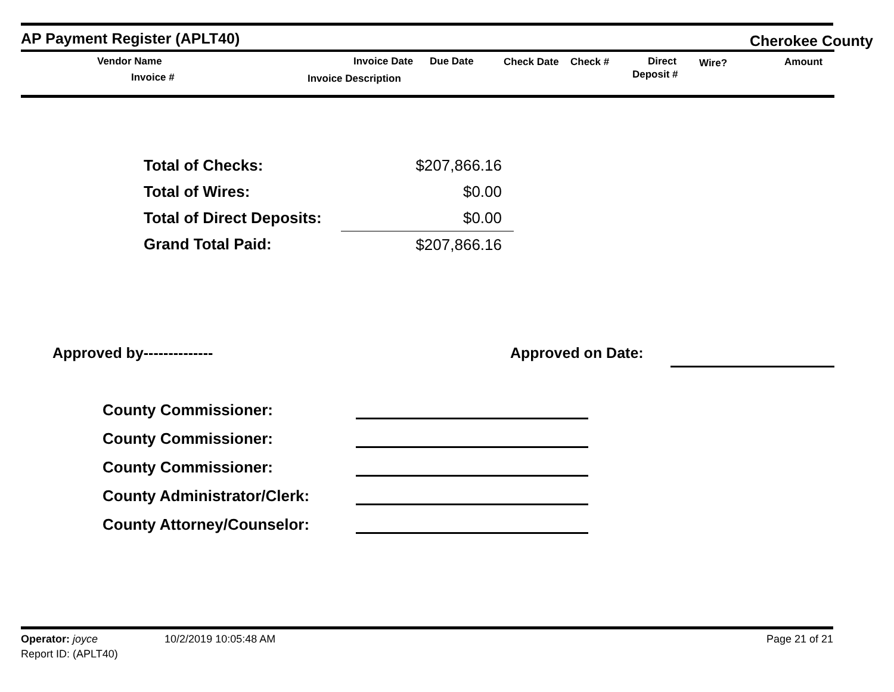AP Payment Register (APLT40) Cherokee County
Vendor Name
Invoice #
Invoice Date Due Date
Invoice Description
Check Date Check # Direct
Deposit #
Wire? Amount
| Total of Checks: | $207,866.16 |
| Total of Wires: | $0.00 |
| Total of Direct Deposits: | $0.00 |
| Grand Total Paid: | $207,866.16 |
Approved by-------------- Approved on Date:
County Commissioner:
County Commissioner:
County Commissioner:
County Administrator/Clerk:
County Attorney/Counselor:
Operator: joyce 10/2/2019 10:05:48 AM Page 21 of 21
Report ID: (APLT40)